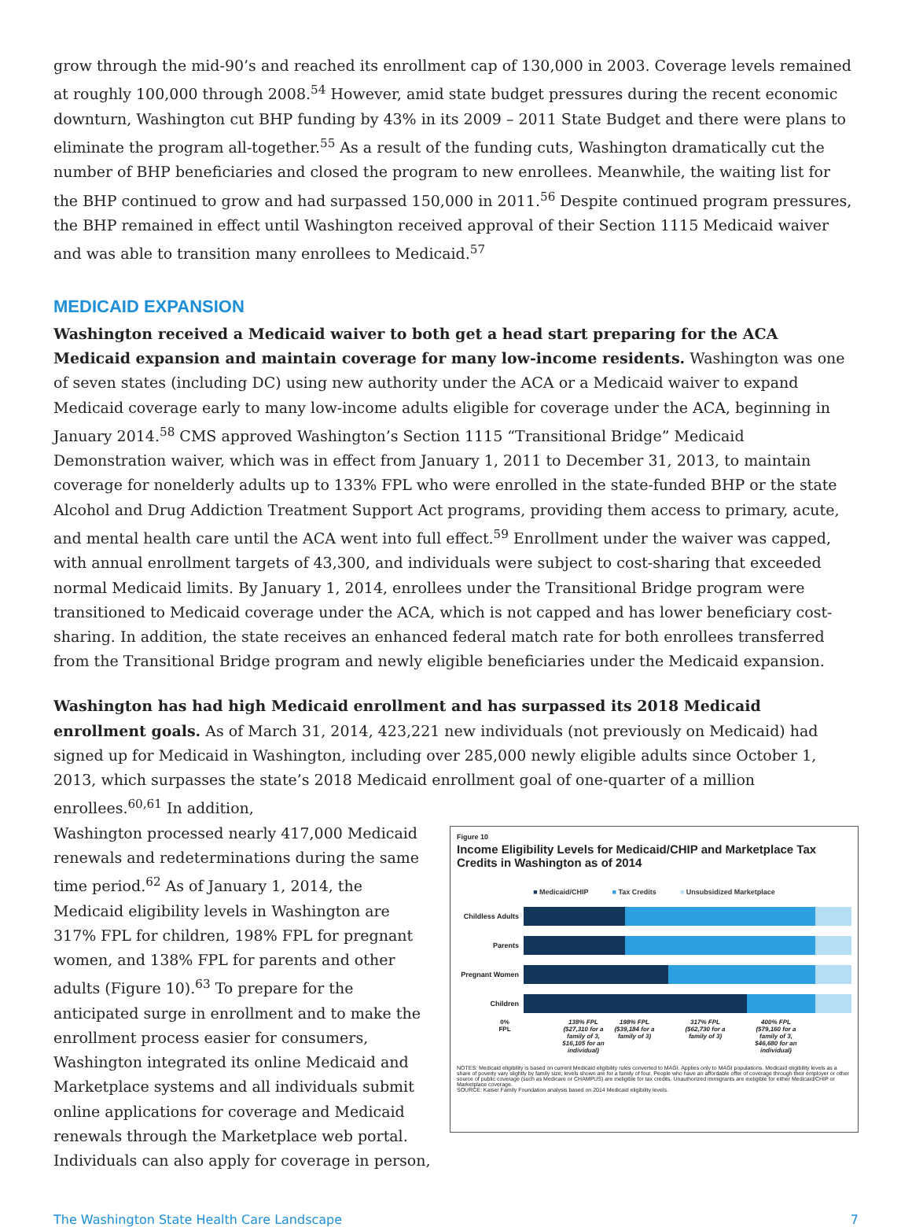grow through the mid-90’s and reached its enrollment cap of 130,000 in 2003. Coverage levels remained at roughly 100,000 through 2008.<sup>54</sup> However, amid state budget pressures during the recent economic downturn, Washington cut BHP funding by 43% in its 2009 – 2011 State Budget and there were plans to eliminate the program all-together.<sup>55</sup> As a result of the funding cuts, Washington dramatically cut the number of BHP beneficiaries and closed the program to new enrollees. Meanwhile, the waiting list for the BHP continued to grow and had surpassed 150,000 in 2011.<sup>56</sup> Despite continued program pressures, the BHP remained in effect until Washington received approval of their Section 1115 Medicaid waiver and was able to transition many enrollees to Medicaid.<sup>57</sup>
MEDICAID EXPANSION
Washington received a Medicaid waiver to both get a head start preparing for the ACA Medicaid expansion and maintain coverage for many low-income residents. Washington was one of seven states (including DC) using new authority under the ACA or a Medicaid waiver to expand Medicaid coverage early to many low-income adults eligible for coverage under the ACA, beginning in January 2014.<sup>58</sup> CMS approved Washington’s Section 1115 “Transitional Bridge” Medicaid Demonstration waiver, which was in effect from January 1, 2011 to December 31, 2013, to maintain coverage for nonelderly adults up to 133% FPL who were enrolled in the state-funded BHP or the state Alcohol and Drug Addiction Treatment Support Act programs, providing them access to primary, acute, and mental health care until the ACA went into full effect.<sup>59</sup> Enrollment under the waiver was capped, with annual enrollment targets of 43,300, and individuals were subject to cost-sharing that exceeded normal Medicaid limits. By January 1, 2014, enrollees under the Transitional Bridge program were transitioned to Medicaid coverage under the ACA, which is not capped and has lower beneficiary cost-sharing. In addition, the state receives an enhanced federal match rate for both enrollees transferred from the Transitional Bridge program and newly eligible beneficiaries under the Medicaid expansion.
Washington has had high Medicaid enrollment and has surpassed its 2018 Medicaid enrollment goals. As of March 31, 2014, 423,221 new individuals (not previously on Medicaid) had signed up for Medicaid in Washington, including over 285,000 newly eligible adults since October 1, 2013, which surpasses the state’s 2018 Medicaid enrollment goal of one-quarter of a million enrollees.<sup>60,61</sup> In addition,
Washington processed nearly 417,000 Medicaid renewals and redeterminations during the same time period.<sup>62</sup> As of January 1, 2014, the Medicaid eligibility levels in Washington are 317% FPL for children, 198% FPL for pregnant women, and 138% FPL for parents and other adults (Figure 10).<sup>63</sup> To prepare for the anticipated surge in enrollment and to make the enrollment process easier for consumers, Washington integrated its online Medicaid and Marketplace systems and all individuals submit online applications for coverage and Medicaid renewals through the Marketplace web portal. Individuals can also apply for coverage in person,
Figure 10
Income Eligibility Levels for Medicaid/CHIP and Marketplace Tax Credits in Washington as of 2014
■ Medicaid/CHIP ■ Tax Credits ■ Unsubsidized Marketplace
Childless Adults
Parents
Pregnant Women
Children
0%
FPL
138% FPL ($27,310 for a family of 3, $16,105 for an individual)
198% FPL ($39,184 for a family of 3)
317% FPL ($62,730 for a family of 3)
400% FPL ($79,160 for a family of 3, $46,680 for an individual)
NOTES: Medicaid eligibility is based on current Medicaid eligibility rules converted to MAGI. Applies only to MAGI populations. Medicaid eligibility levels as a share of poverty vary slightly by family size; levels shown are for a family of four. People who have an affordable offer of coverage through their employer or other source of public coverage (such as Medicare or CHAMPUS) are ineligible for tax credits. Unauthorized immigrants are ineligible for either Medicaid/CHIP or Marketplace coverage.
SOURCE: Kaiser Family Foundation analysis based on 2014 Medicaid eligibility levels.
The Washington State Health Care Landscape 7